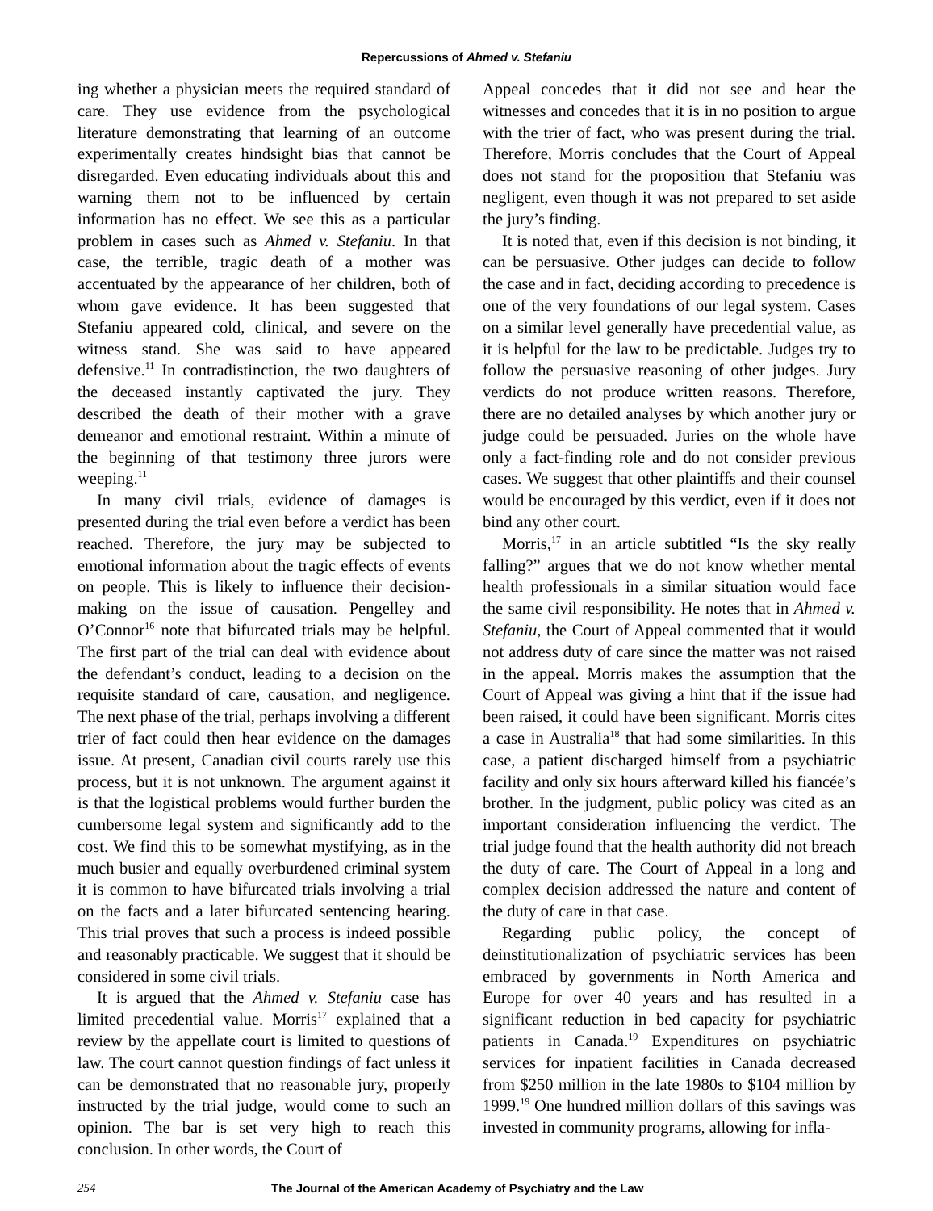Repercussions of Ahmed v. Stefaniu
ing whether a physician meets the required standard of care. They use evidence from the psychological literature demonstrating that learning of an outcome experimentally creates hindsight bias that cannot be disregarded. Even educating individuals about this and warning them not to be influenced by certain information has no effect. We see this as a particular problem in cases such as Ahmed v. Stefaniu. In that case, the terrible, tragic death of a mother was accentuated by the appearance of her children, both of whom gave evidence. It has been suggested that Stefaniu appeared cold, clinical, and severe on the witness stand. She was said to have appeared defensive.<sup>11</sup> In contradistinction, the two daughters of the deceased instantly captivated the jury. They described the death of their mother with a grave demeanor and emotional restraint. Within a minute of the beginning of that testimony three jurors were weeping.<sup>11</sup>
In many civil trials, evidence of damages is presented during the trial even before a verdict has been reached. Therefore, the jury may be subjected to emotional information about the tragic effects of events on people. This is likely to influence their decision-making on the issue of causation. Pengelley and O’Connor<sup>16</sup> note that bifurcated trials may be helpful. The first part of the trial can deal with evidence about the defendant’s conduct, leading to a decision on the requisite standard of care, causation, and negligence. The next phase of the trial, perhaps involving a different trier of fact could then hear evidence on the damages issue. At present, Canadian civil courts rarely use this process, but it is not unknown. The argument against it is that the logistical problems would further burden the cumbersome legal system and significantly add to the cost. We find this to be somewhat mystifying, as in the much busier and equally overburdened criminal system it is common to have bifurcated trials involving a trial on the facts and a later bifurcated sentencing hearing. This trial proves that such a process is indeed possible and reasonably practicable. We suggest that it should be considered in some civil trials.
It is argued that the Ahmed v. Stefaniu case has limited precedential value. Morris<sup>17</sup> explained that a review by the appellate court is limited to questions of law. The court cannot question findings of fact unless it can be demonstrated that no reasonable jury, properly instructed by the trial judge, would come to such an opinion. The bar is set very high to reach this conclusion. In other words, the Court of
Appeal concedes that it did not see and hear the witnesses and concedes that it is in no position to argue with the trier of fact, who was present during the trial. Therefore, Morris concludes that the Court of Appeal does not stand for the proposition that Stefaniu was negligent, even though it was not prepared to set aside the jury’s finding.
It is noted that, even if this decision is not binding, it can be persuasive. Other judges can decide to follow the case and in fact, deciding according to precedence is one of the very foundations of our legal system. Cases on a similar level generally have precedential value, as it is helpful for the law to be predictable. Judges try to follow the persuasive reasoning of other judges. Jury verdicts do not produce written reasons. Therefore, there are no detailed analyses by which another jury or judge could be persuaded. Juries on the whole have only a fact-finding role and do not consider previous cases. We suggest that other plaintiffs and their counsel would be encouraged by this verdict, even if it does not bind any other court.
Morris,<sup>17</sup> in an article subtitled “Is the sky really falling?” argues that we do not know whether mental health professionals in a similar situation would face the same civil responsibility. He notes that in Ahmed v. Stefaniu, the Court of Appeal commented that it would not address duty of care since the matter was not raised in the appeal. Morris makes the assumption that the Court of Appeal was giving a hint that if the issue had been raised, it could have been significant. Morris cites a case in Australia<sup>18</sup> that had some similarities. In this case, a patient discharged himself from a psychiatric facility and only six hours afterward killed his fiancée’s brother. In the judgment, public policy was cited as an important consideration influencing the verdict. The trial judge found that the health authority did not breach the duty of care. The Court of Appeal in a long and complex decision addressed the nature and content of the duty of care in that case.
Regarding public policy, the concept of deinstitutionalization of psychiatric services has been embraced by governments in North America and Europe for over 40 years and has resulted in a significant reduction in bed capacity for psychiatric patients in Canada.<sup>19</sup> Expenditures on psychiatric services for inpatient facilities in Canada decreased from $250 million in the late 1980s to $104 million by 1999.<sup>19</sup> One hundred million dollars of this savings was invested in community programs, allowing for infla-
254 The Journal of the American Academy of Psychiatry and the Law